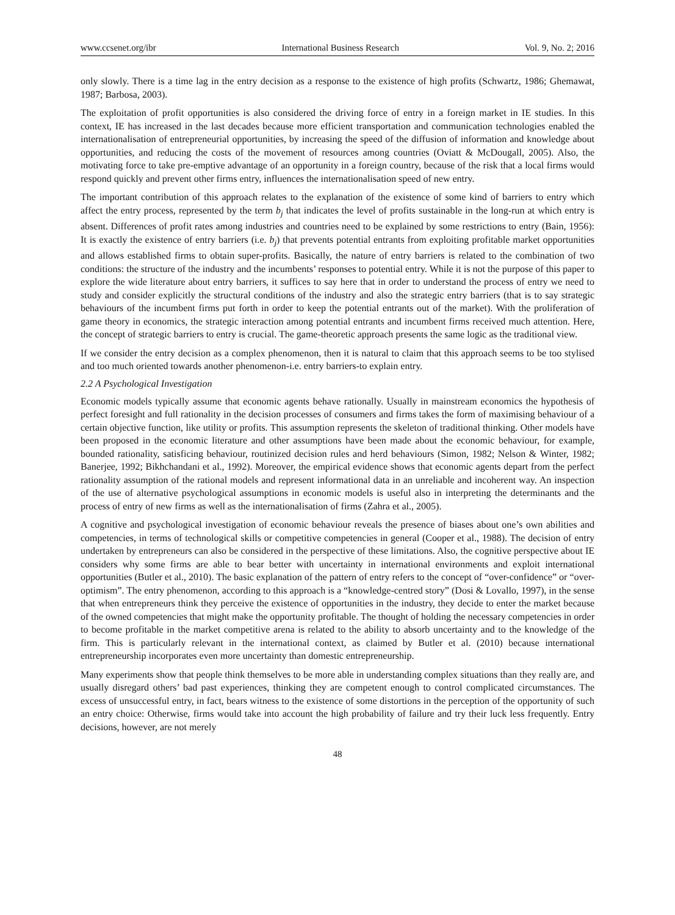www.ccsenet.org/ibr International Business Research Vol. 9, No. 2; 2016
only slowly. There is a time lag in the entry decision as a response to the existence of high profits (Schwartz, 1986; Ghemawat, 1987; Barbosa, 2003).
The exploitation of profit opportunities is also considered the driving force of entry in a foreign market in IE studies. In this context, IE has increased in the last decades because more efficient transportation and communication technologies enabled the internationalisation of entrepreneurial opportunities, by increasing the speed of the diffusion of information and knowledge about opportunities, and reducing the costs of the movement of resources among countries (Oviatt & McDougall, 2005). Also, the motivating force to take pre-emptive advantage of an opportunity in a foreign country, because of the risk that a local firms would respond quickly and prevent other firms entry, influences the internationalisation speed of new entry.
The important contribution of this approach relates to the explanation of the existence of some kind of barriers to entry which affect the entry process, represented by the term b<sub>j</sub> that indicates the level of profits sustainable in the long-run at which entry is absent. Differences of profit rates among industries and countries need to be explained by some restrictions to entry (Bain, 1956): It is exactly the existence of entry barriers (i.e. b<sub>j</sub>) that prevents potential entrants from exploiting profitable market opportunities and allows established firms to obtain super-profits. Basically, the nature of entry barriers is related to the combination of two conditions: the structure of the industry and the incumbents’ responses to potential entry. While it is not the purpose of this paper to explore the wide literature about entry barriers, it suffices to say here that in order to understand the process of entry we need to study and consider explicitly the structural conditions of the industry and also the strategic entry barriers (that is to say strategic behaviours of the incumbent firms put forth in order to keep the potential entrants out of the market). With the proliferation of game theory in economics, the strategic interaction among potential entrants and incumbent firms received much attention. Here, the concept of strategic barriers to entry is crucial. The game-theoretic approach presents the same logic as the traditional view.
If we consider the entry decision as a complex phenomenon, then it is natural to claim that this approach seems to be too stylised and too much oriented towards another phenomenon-i.e. entry barriers-to explain entry.
2.2 A Psychological Investigation
Economic models typically assume that economic agents behave rationally. Usually in mainstream economics the hypothesis of perfect foresight and full rationality in the decision processes of consumers and firms takes the form of maximising behaviour of a certain objective function, like utility or profits. This assumption represents the skeleton of traditional thinking. Other models have been proposed in the economic literature and other assumptions have been made about the economic behaviour, for example, bounded rationality, satisficing behaviour, routinized decision rules and herd behaviours (Simon, 1982; Nelson & Winter, 1982; Banerjee, 1992; Bikhchandani et al., 1992). Moreover, the empirical evidence shows that economic agents depart from the perfect rationality assumption of the rational models and represent informational data in an unreliable and incoherent way. An inspection of the use of alternative psychological assumptions in economic models is useful also in interpreting the determinants and the process of entry of new firms as well as the internationalisation of firms (Zahra et al., 2005).
A cognitive and psychological investigation of economic behaviour reveals the presence of biases about one’s own abilities and competencies, in terms of technological skills or competitive competencies in general (Cooper et al., 1988). The decision of entry undertaken by entrepreneurs can also be considered in the perspective of these limitations. Also, the cognitive perspective about IE considers why some firms are able to bear better with uncertainty in international environments and exploit international opportunities (Butler et al., 2010). The basic explanation of the pattern of entry refers to the concept of “over-confidence” or “over-optimism”. The entry phenomenon, according to this approach is a “knowledge-centred story” (Dosi & Lovallo, 1997), in the sense that when entrepreneurs think they perceive the existence of opportunities in the industry, they decide to enter the market because of the owned competencies that might make the opportunity profitable. The thought of holding the necessary competencies in order to become profitable in the market competitive arena is related to the ability to absorb uncertainty and to the knowledge of the firm. This is particularly relevant in the international context, as claimed by Butler et al. (2010) because international entrepreneurship incorporates even more uncertainty than domestic entrepreneurship.
Many experiments show that people think themselves to be more able in understanding complex situations than they really are, and usually disregard others’ bad past experiences, thinking they are competent enough to control complicated circumstances. The excess of unsuccessful entry, in fact, bears witness to the existence of some distortions in the perception of the opportunity of such an entry choice: Otherwise, firms would take into account the high probability of failure and try their luck less frequently. Entry decisions, however, are not merely
48